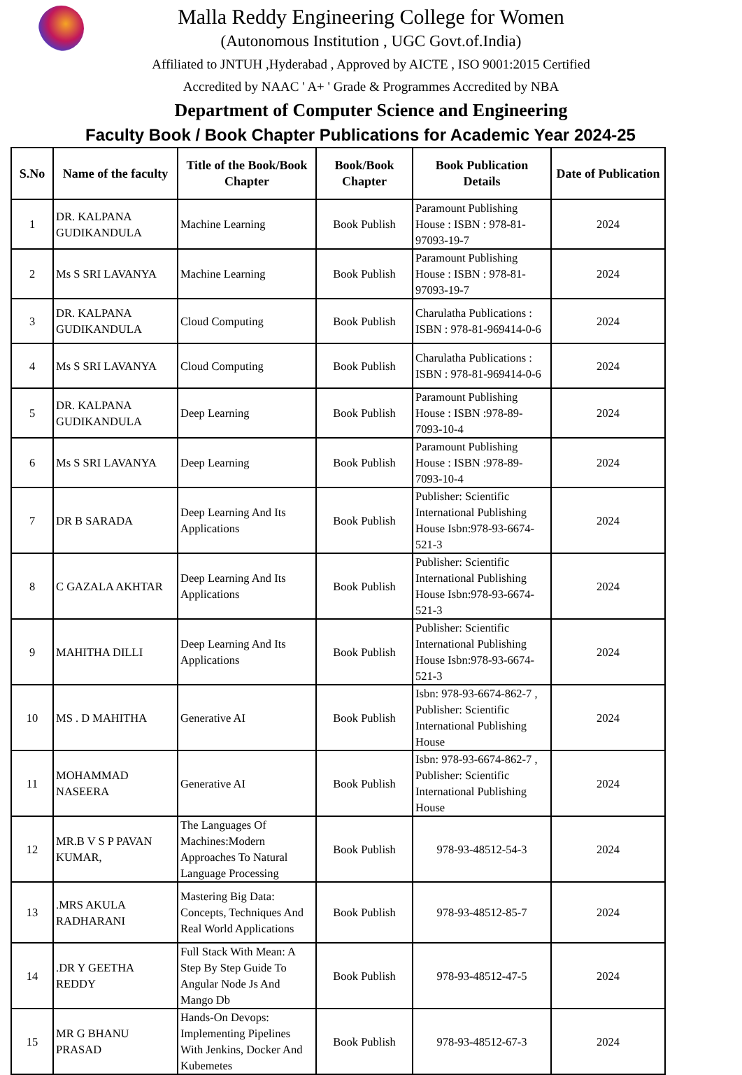Malla Reddy Engineering College for Women
(Autonomous Institution , UGC Govt.of.India)
Affiliated to JNTUH ,Hyderabad , Approved by AICTE , ISO 9001:2015 Certified
Accredited by NAAC ' A+ ' Grade & Programmes Accredited by NBA
Department of Computer Science and Engineering
Faculty Book / Book Chapter Publications for Academic Year 2024-25
| S.No | Name of the faculty | Title of the Book/Book Chapter | Book/Book Chapter | Book Publication Details | Date of Publication |
| --- | --- | --- | --- | --- | --- |
| 1 | DR. KALPANA GUDIKANDULA | Machine Learning | Book Publish | Paramount Publishing House : ISBN : 978-81-97093-19-7 | 2024 |
| 2 | Ms S SRI LAVANYA | Machine Learning | Book Publish | Paramount Publishing House : ISBN : 978-81-97093-19-7 | 2024 |
| 3 | DR. KALPANA GUDIKANDULA | Cloud Computing | Book Publish | Charulatha Publications : ISBN : 978-81-969414-0-6 | 2024 |
| 4 | Ms S SRI LAVANYA | Cloud Computing | Book Publish | Charulatha Publications : ISBN : 978-81-969414-0-6 | 2024 |
| 5 | DR. KALPANA GUDIKANDULA | Deep Learning | Book Publish | Paramount Publishing House : ISBN :978-89-7093-10-4 | 2024 |
| 6 | Ms S SRI LAVANYA | Deep Learning | Book Publish | Paramount Publishing House : ISBN :978-89-7093-10-4 | 2024 |
| 7 | DR B SARADA | Deep Learning And Its Applications | Book Publish | Publisher: Scientific International Publishing House Isbn:978-93-6674-521-3 | 2024 |
| 8 | C GAZALA AKHTAR | Deep Learning And Its Applications | Book Publish | Publisher: Scientific International Publishing House Isbn:978-93-6674-521-3 | 2024 |
| 9 | MAHITHA DILLI | Deep Learning And Its Applications | Book Publish | Publisher: Scientific International Publishing House Isbn:978-93-6674-521-3 | 2024 |
| 10 | MS . D MAHITHA | Generative AI | Book Publish | Isbn: 978-93-6674-862-7 , Publisher: Scientific International Publishing House | 2024 |
| 11 | MOHAMMAD NASEERA | Generative AI | Book Publish | Isbn: 978-93-6674-862-7 , Publisher: Scientific International Publishing House | 2024 |
| 12 | MR.B V S P PAVAN KUMAR, | The Languages Of Machines:Modern Approaches To Natural Language Processing | Book Publish | 978-93-48512-54-3 | 2024 |
| 13 | .MRS AKULA RADHARANI | Mastering Big Data: Concepts, Techniques And Real World Applications | Book Publish | 978-93-48512-85-7 | 2024 |
| 14 | .DR Y GEETHA REDDY | Full Stack With Mean: A Step By Step Guide To Angular Node Js And Mango Db | Book Publish | 978-93-48512-47-5 | 2024 |
| 15 | MR G BHANU PRASAD | Hands-On Devops: Implementing Pipelines With Jenkins, Docker And Kubemetes | Book Publish | 978-93-48512-67-3 | 2024 |